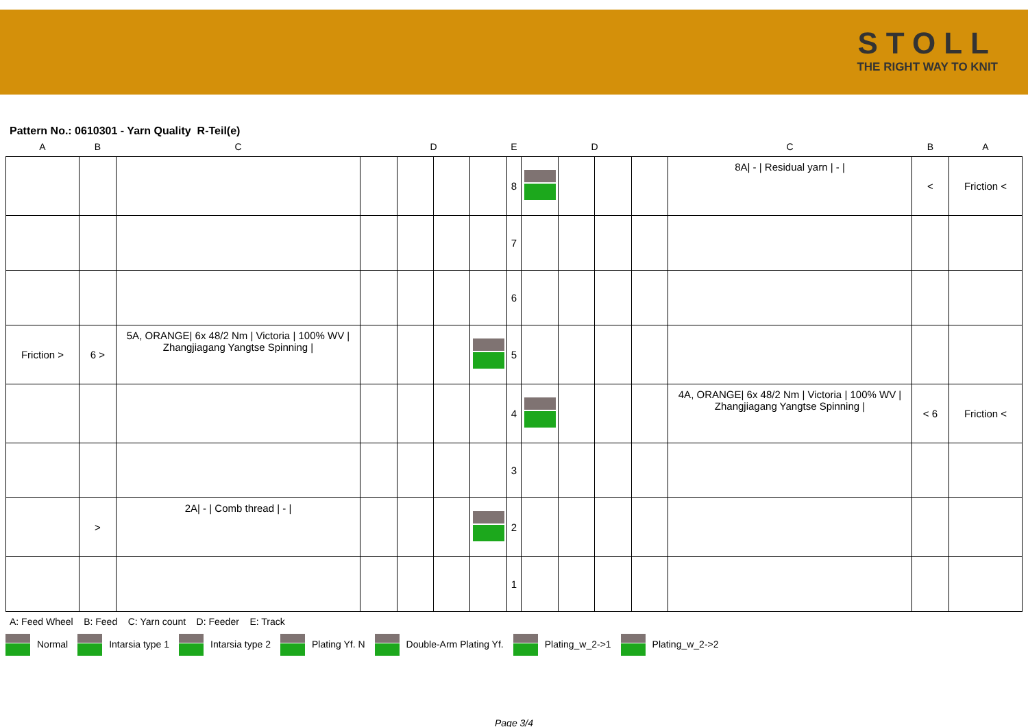STOLL
THE RIGHT WAY TO KNIT
Pattern No.: 0610301 - Yarn Quality R-Teil(e)
| A | B | C | D | | | | E | D | | | | C | B | A |
| --- | --- | --- | --- | --- | --- | --- | --- | --- | --- | --- | --- | --- | --- | --- |
| | | | | | | | 8 | | | | | 8A/ - / Residual yarn / - / | < | Friction < |
| | | | | | | | 7 | | | | | | | |
| | | | | | | | 6 | | | | | | | |
| Friction > | 6 > | 5A, ORANGE/ 6x 48/2 Nm / Victoria / 100% WV / Zhangjiagang Yangtse Spinning / | | | | | 5 | | | | | | | |
| | | | | | | | 4 | | | | | 4A, ORANGE/ 6x 48/2 Nm / Victoria / 100% WV / Zhangjiagang Yangtse Spinning / | < 6 | Friction < |
| | | | | | | | 3 | | | | | | | |
| | > | 2A/ - / Comb thread / - / | | | | | 2 | | | | | | | |
| | | | | | | | 1 | | | | | | | |
A: Feed Wheel B: Feed C: Yarn count D: Feeder E: Track
Normal Intarsia type 1 Intarsia type 2 Plating Yf. N Double-Arm Plating Yf. Plating_w_2->1 Plating_w_2->2
Page 3/4